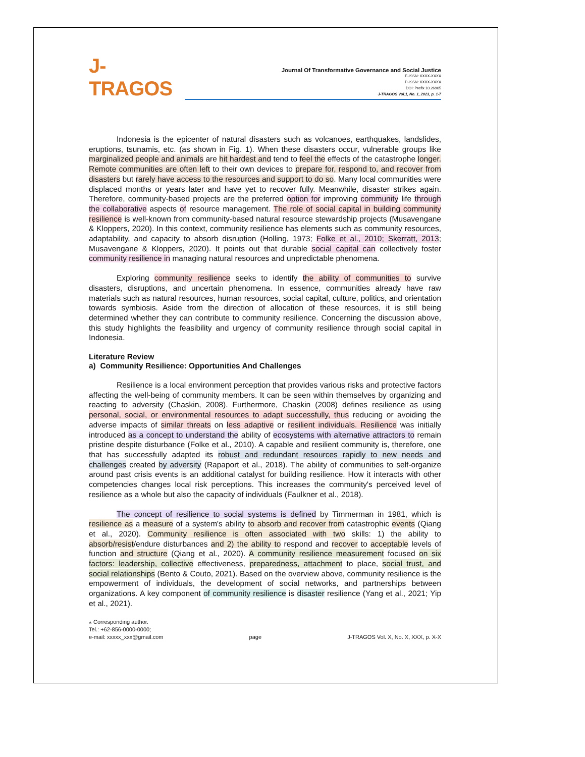J-TRAGOS
Journal Of Transformative Governance and Social Justice
E-ISSN: XXXX-XXXX
P-ISSN: XXXX-XXXX
DOI: Prefix 10.26905
J-TRAGOS Vol.1, No. 1, 2023, p. 1-7
Indonesia is the epicenter of natural disasters such as volcanoes, earthquakes, landslides, eruptions, tsunamis, etc. (as shown in Fig. 1). When these disasters occur, vulnerable groups like marginalized people and animals are hit hardest and tend to feel the effects of the catastrophe longer. Remote communities are often left to their own devices to prepare for, respond to, and recover from disasters but rarely have access to the resources and support to do so. Many local communities were displaced months or years later and have yet to recover fully. Meanwhile, disaster strikes again. Therefore, community-based projects are the preferred option for improving community life through the collaborative aspects of resource management. The role of social capital in building community resilience is well-known from community-based natural resource stewardship projects (Musavengane & Kloppers, 2020). In this context, community resilience has elements such as community resources, adaptability, and capacity to absorb disruption (Holling, 1973; Folke et al., 2010; Skerratt, 2013; Musavengane & Kloppers, 2020). It points out that durable social capital can collectively foster community resilience in managing natural resources and unpredictable phenomena.
Exploring community resilience seeks to identify the ability of communities to survive disasters, disruptions, and uncertain phenomena. In essence, communities already have raw materials such as natural resources, human resources, social capital, culture, politics, and orientation towards symbiosis. Aside from the direction of allocation of these resources, it is still being determined whether they can contribute to community resilience. Concerning the discussion above, this study highlights the feasibility and urgency of community resilience through social capital in Indonesia.
Literature Review
a) Community Resilience: Opportunities And Challenges
Resilience is a local environment perception that provides various risks and protective factors affecting the well-being of community members. It can be seen within themselves by organizing and reacting to adversity (Chaskin, 2008). Furthermore, Chaskin (2008) defines resilience as using personal, social, or environmental resources to adapt successfully, thus reducing or avoiding the adverse impacts of similar threats on less adaptive or resilient individuals. Resilience was initially introduced as a concept to understand the ability of ecosystems with alternative attractors to remain pristine despite disturbance (Folke et al., 2010). A capable and resilient community is, therefore, one that has successfully adapted its robust and redundant resources rapidly to new needs and challenges created by adversity (Rapaport et al., 2018). The ability of communities to self-organize around past crisis events is an additional catalyst for building resilience. How it interacts with other competencies changes local risk perceptions. This increases the community's perceived level of resilience as a whole but also the capacity of individuals (Faulkner et al., 2018).
The concept of resilience to social systems is defined by Timmerman in 1981, which is resilience as a measure of a system's ability to absorb and recover from catastrophic events (Qiang et al., 2020). Community resilience is often associated with two skills: 1) the ability to absorb/resist/endure disturbances and 2) the ability to respond and recover to acceptable levels of function and structure (Qiang et al., 2020). A community resilience measurement focused on six factors: leadership, collective effectiveness, preparedness, attachment to place, social trust, and social relationships (Bento & Couto, 2021). Based on the overview above, community resilience is the empowerment of individuals, the development of social networks, and partnerships between organizations. A key component of community resilience is disaster resilience (Yang et al., 2021; Yip et al., 2021).
⁎ Corresponding author.
Tel.: +62-856-0000-0000;
e-mail: xxxxx_xxx@gmail.com
page
J-TRAGOS Vol. X, No. X, XXX, p. X-X